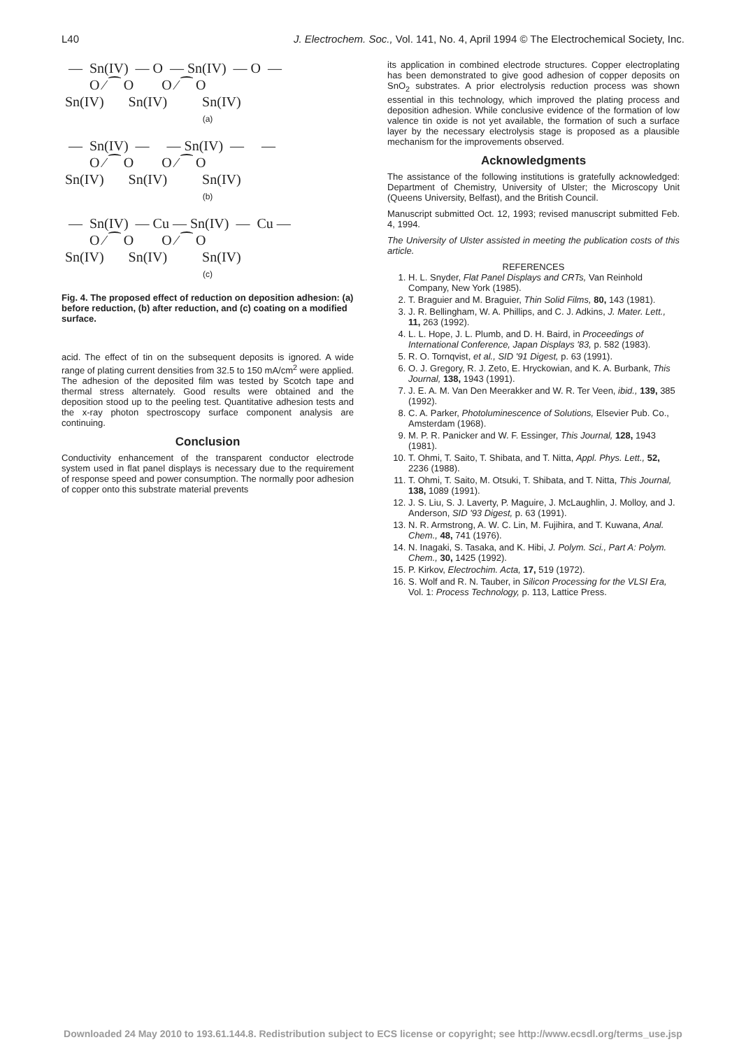L40 J. Electrochem. Soc., Vol. 141, No. 4, April 1994 © The Electrochemical Society, Inc.
  —  Sn(IV)  — O  — Sn(IV)  — O  —
        O ⁄ ⁀ O        O ⁄ ⁀ O
 Sn(IV)       Sn(IV)          Sn(IV)
(a)
  —  Sn(IV)  —     — Sn(IV)  —     —
        O ⁄ ⁀ O        O ⁄ ⁀ O
 Sn(IV)       Sn(IV)          Sn(IV)
(b)
  —  Sn(IV)  — Cu — Sn(IV)  —  Cu —
        O ⁄ ⁀ O        O ⁄ ⁀ O
 Sn(IV)       Sn(IV)          Sn(IV)
(c)
Fig. 4. The proposed effect of reduction on deposition adhesion: (a) before reduction, (b) after reduction, and (c) coating on a modified surface.
acid. The effect of tin on the subsequent deposits is ignored. A wide range of plating current densities from 32.5 to 150 mA/cm<sup>2</sup> were applied. The adhesion of the deposited film was tested by Scotch tape and thermal stress alternately. Good results were obtained and the deposition stood up to the peeling test. Quantitative adhesion tests and the x-ray photon spectroscopy surface component analysis are continuing.
Conclusion
Conductivity enhancement of the transparent conductor electrode system used in flat panel displays is necessary due to the requirement of response speed and power consumption. The normally poor adhesion of copper onto this substrate material prevents
its application in combined electrode structures. Copper electroplating has been demonstrated to give good adhesion of copper deposits on SnO<sub>2</sub> substrates. A prior electrolysis reduction process was shown essential in this technology, which improved the plating process and deposition adhesion. While conclusive evidence of the formation of low valence tin oxide is not yet available, the formation of such a surface layer by the necessary electrolysis stage is proposed as a plausible mechanism for the improvements observed.
Acknowledgments
The assistance of the following institutions is gratefully acknowledged: Department of Chemistry, University of Ulster; the Microscopy Unit (Queens University, Belfast), and the British Council.
Manuscript submitted Oct. 12, 1993; revised manuscript submitted Feb. 4, 1994.
The University of Ulster assisted in meeting the publication costs of this article.
REFERENCES
1. H. L. Snyder, Flat Panel Displays and CRTs, Van Reinhold Company, New York (1985).
2. T. Braguier and M. Braguier, Thin Solid Films, 80, 143 (1981).
3. J. R. Bellingham, W. A. Phillips, and C. J. Adkins, J. Mater. Lett., 11, 263 (1992).
4. L. L. Hope, J. L. Plumb, and D. H. Baird, in Proceedings of International Conference, Japan Displays '83, p. 582 (1983).
5. R. O. Tornqvist, et al., SID '91 Digest, p. 63 (1991).
6. O. J. Gregory, R. J. Zeto, E. Hryckowian, and K. A. Burbank, This Journal, 138, 1943 (1991).
7. J. E. A. M. Van Den Meerakker and W. R. Ter Veen, ibid., 139, 385 (1992).
8. C. A. Parker, Photoluminescence of Solutions, Elsevier Pub. Co., Amsterdam (1968).
9. M. P. R. Panicker and W. F. Essinger, This Journal, 128, 1943 (1981).
10. T. Ohmi, T. Saito, T. Shibata, and T. Nitta, Appl. Phys. Lett., 52, 2236 (1988).
11. T. Ohmi, T. Saito, M. Otsuki, T. Shibata, and T. Nitta, This Journal, 138, 1089 (1991).
12. J. S. Liu, S. J. Laverty, P. Maguire, J. McLaughlin, J. Molloy, and J. Anderson, SID '93 Digest, p. 63 (1991).
13. N. R. Armstrong, A. W. C. Lin, M. Fujihira, and T. Kuwana, Anal. Chem., 48, 741 (1976).
14. N. Inagaki, S. Tasaka, and K. Hibi, J. Polym. Sci., Part A: Polym. Chem., 30, 1425 (1992).
15. P. Kirkov, Electrochim. Acta, 17, 519 (1972).
16. S. Wolf and R. N. Tauber, in Silicon Processing for the VLSI Era, Vol. 1: Process Technology, p. 113, Lattice Press.
Downloaded 24 May 2010 to 193.61.144.8. Redistribution subject to ECS license or copyright; see http://www.ecsdl.org/terms_use.jsp